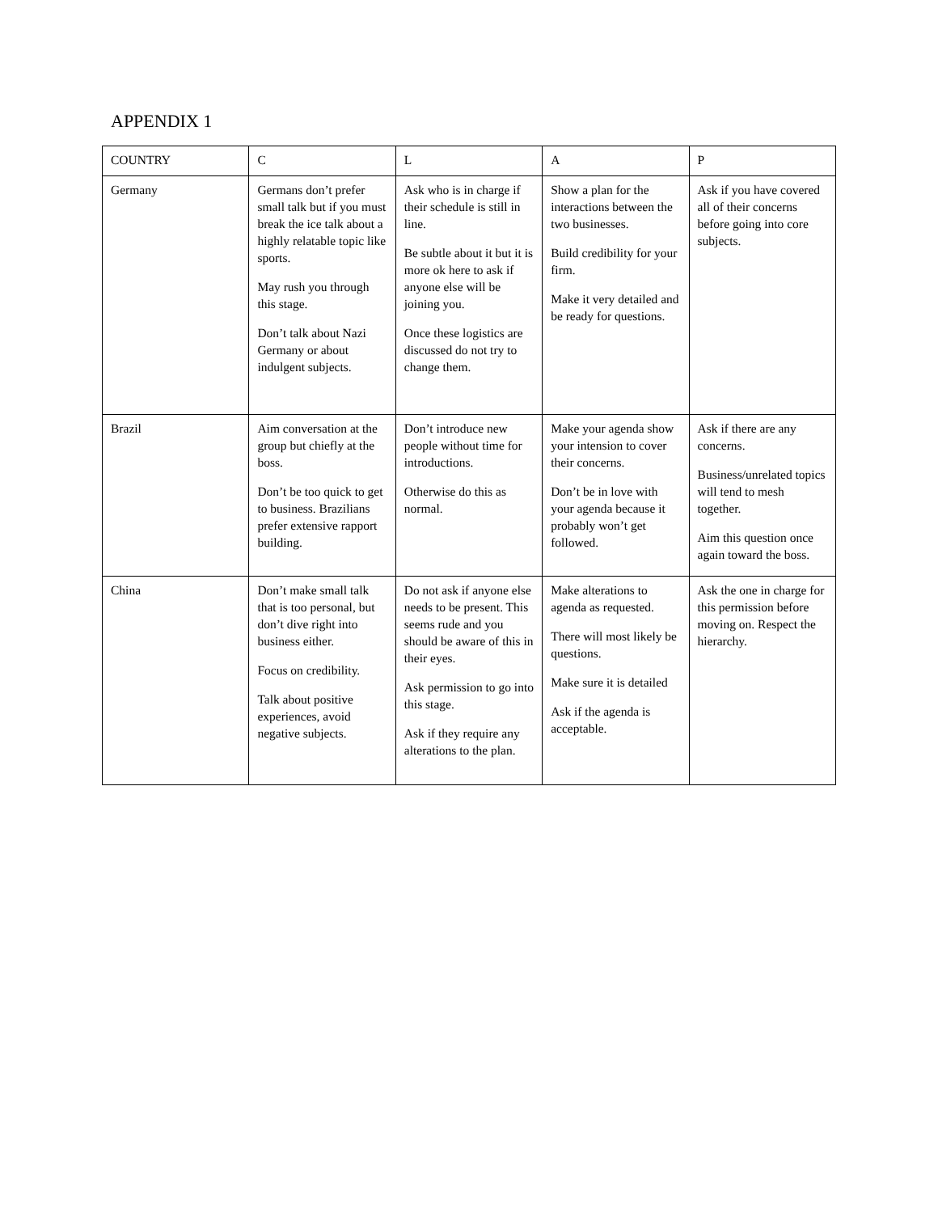APPENDIX 1
| COUNTRY | C | L | A | P |
| --- | --- | --- | --- | --- |
| Germany | Germans don’t prefer small talk but if you must break the ice talk about a highly relatable topic like sports. May rush you through this stage. Don’t talk about Nazi Germany or about indulgent subjects. | Ask who is in charge if their schedule is still in line. Be subtle about it but it is more ok here to ask if anyone else will be joining you. Once these logistics are discussed do not try to change them. | Show a plan for the interactions between the two businesses. Build credibility for your firm. Make it very detailed and be ready for questions. | Ask if you have covered all of their concerns before going into core subjects. |
| Brazil | Aim conversation at the group but chiefly at the boss. Don’t be too quick to get to business. Brazilians prefer extensive rapport building. | Don’t introduce new people without time for introductions. Otherwise do this as normal. | Make your agenda show your intension to cover their concerns. Don’t be in love with your agenda because it probably won’t get followed. | Ask if there are any concerns. Business/unrelated topics will tend to mesh together. Aim this question once again toward the boss. |
| China | Don’t make small talk that is too personal, but don’t dive right into business either. Focus on credibility. Talk about positive experiences, avoid negative subjects. | Do not ask if anyone else needs to be present. This seems rude and you should be aware of this in their eyes. Ask permission to go into this stage. Ask if they require any alterations to the plan. | Make alterations to agenda as requested. There will most likely be questions. Make sure it is detailed Ask if the agenda is acceptable. | Ask the one in charge for this permission before moving on. Respect the hierarchy. |